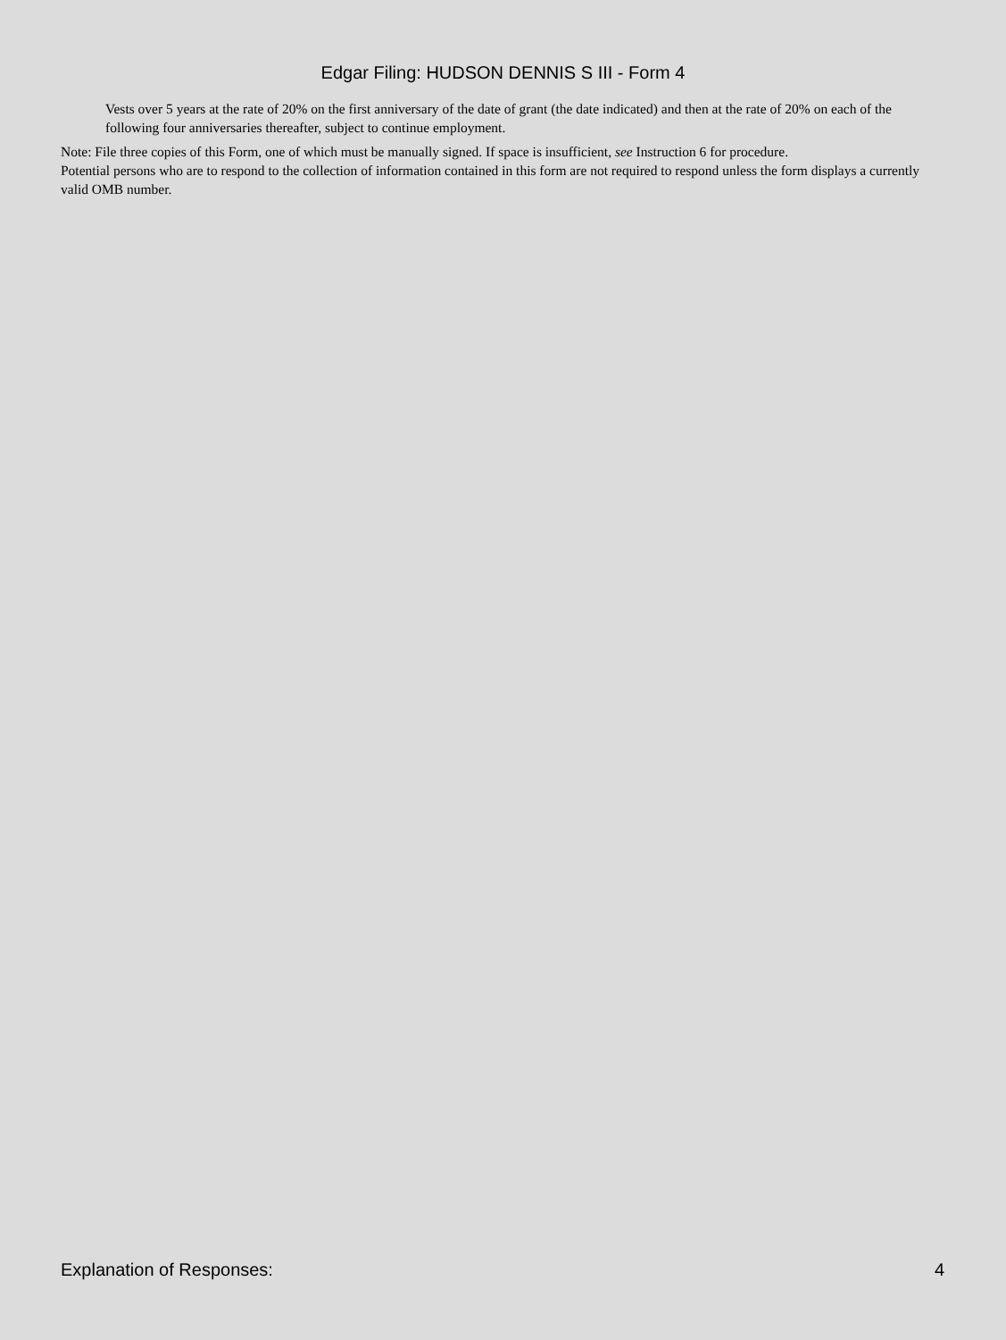Edgar Filing: HUDSON DENNIS S III - Form 4
Vests over 5 years at the rate of 20% on the first anniversary of the date of grant (the date indicated) and then at the rate of 20% on each of the following four anniversaries thereafter, subject to continue employment.
Note: File three copies of this Form, one of which must be manually signed. If space is insufficient, see Instruction 6 for procedure.
Potential persons who are to respond to the collection of information contained in this form are not required to respond unless the form displays a currently valid OMB number.
Explanation of Responses: 4